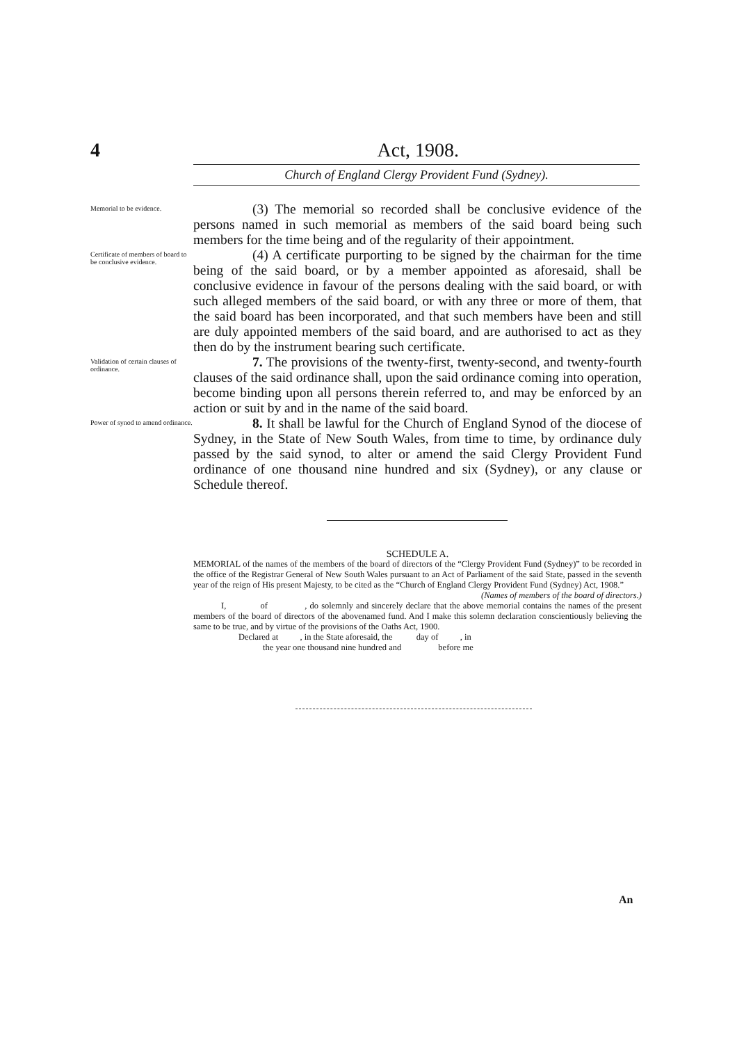4 Act, 1908.
Church of England Clergy Provident Fund (Sydney).
Memorial to be evidence.
(3) The memorial so recorded shall be conclusive evidence of the persons named in such memorial as members of the said board being such members for the time being and of the regularity of their appointment.
Certificate of members of board to be conclusive evidence.
(4) A certificate purporting to be signed by the chairman for the time being of the said board, or by a member appointed as aforesaid, shall be conclusive evidence in favour of the persons dealing with the said board, or with such alleged members of the said board, or with any three or more of them, that the said board has been incorporated, and that such members have been and still are duly appointed members of the said board, and are authorised to act as they then do by the instrument bearing such certificate.
Validation of certain clauses of ordinance.
7. The provisions of the twenty-first, twenty-second, and twenty-fourth clauses of the said ordinance shall, upon the said ordinance coming into operation, become binding upon all persons therein referred to, and may be enforced by an action or suit by and in the name of the said board.
Power of synod to amend ordinance.
8. It shall be lawful for the Church of England Synod of the diocese of Sydney, in the State of New South Wales, from time to time, by ordinance duly passed by the said synod, to alter or amend the said Clergy Provident Fund ordinance of one thousand nine hundred and six (Sydney), or any clause or Schedule thereof.
SCHEDULE A.
MEMORIAL of the names of the members of the board of directors of the “Clergy Provident Fund (Sydney)” to be recorded in the office of the Registrar General of New South Wales pursuant to an Act of Parliament of the said State, passed in the seventh year of the reign of His present Majesty, to be cited as the “Church of England Clergy Provident Fund (Sydney) Act, 1908.”
(Names of members of the board of directors.)
I, of , do solemnly and sincerely declare that the above memorial contains the names of the present members of the board of directors of the abovenamed fund. And I make this solemn declaration conscientiously believing the same to be true, and by virtue of the provisions of the Oaths Act, 1900.
Declared at , in the State aforesaid, the day of , in
the year one thousand nine hundred and before me
An